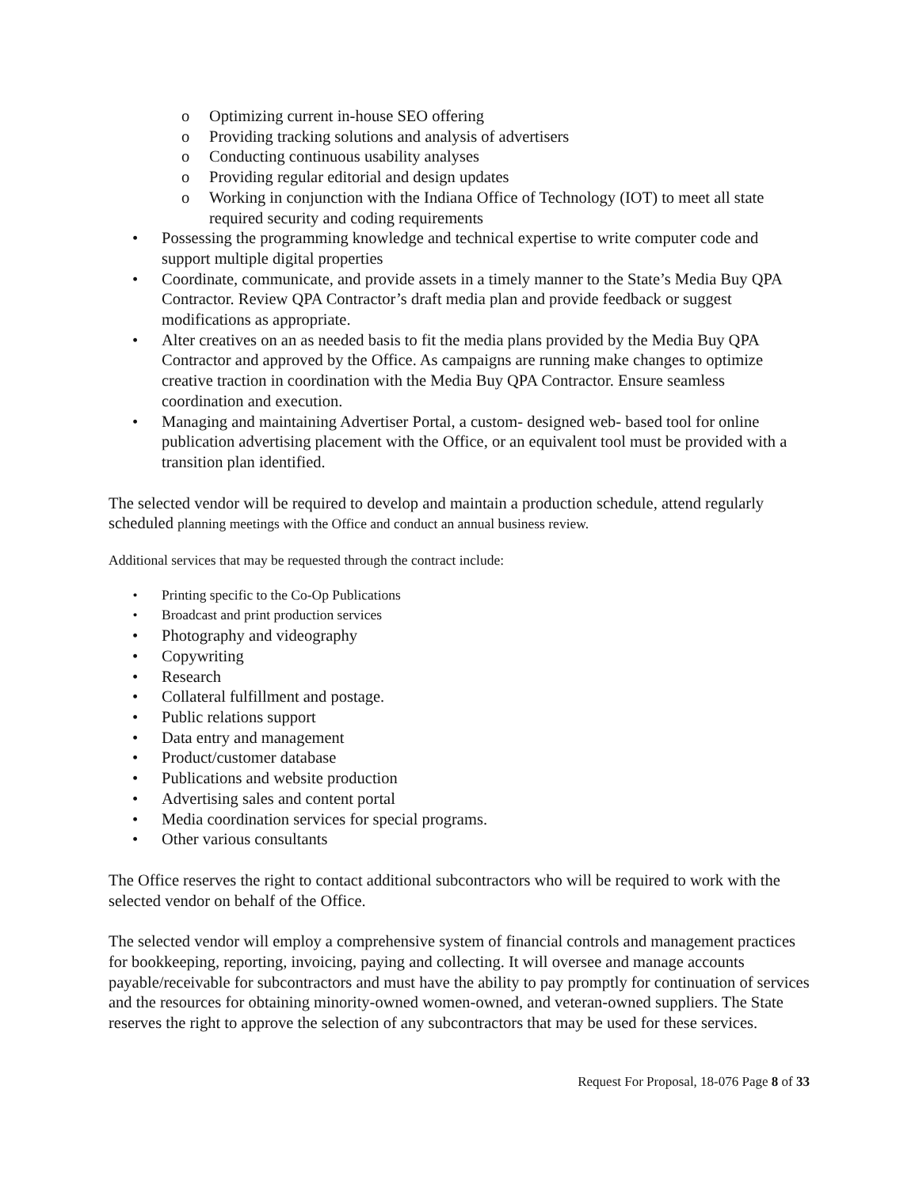o Optimizing current in-house SEO offering
o Providing tracking solutions and analysis of advertisers
o Conducting continuous usability analyses
o Providing regular editorial and design updates
o Working in conjunction with the Indiana Office of Technology (IOT) to meet all state required security and coding requirements
• Possessing the programming knowledge and technical expertise to write computer code and support multiple digital properties
• Coordinate, communicate, and provide assets in a timely manner to the State’s Media Buy QPA Contractor. Review QPA Contractor’s draft media plan and provide feedback or suggest modifications as appropriate.
• Alter creatives on an as needed basis to fit the media plans provided by the Media Buy QPA Contractor and approved by the Office. As campaigns are running make changes to optimize creative traction in coordination with the Media Buy QPA Contractor. Ensure seamless coordination and execution.
• Managing and maintaining Advertiser Portal, a custom- designed web- based tool for online publication advertising placement with the Office, or an equivalent tool must be provided with a transition plan identified.
The selected vendor will be required to develop and maintain a production schedule, attend regularly scheduled planning meetings with the Office and conduct an annual business review.
Additional services that may be requested through the contract include:
• Printing specific to the Co-Op Publications
• Broadcast and print production services
• Photography and videography
• Copywriting
• Research
• Collateral fulfillment and postage.
• Public relations support
• Data entry and management
• Product/customer database
• Publications and website production
• Advertising sales and content portal
• Media coordination services for special programs.
• Other various consultants
The Office reserves the right to contact additional subcontractors who will be required to work with the selected vendor on behalf of the Office.
The selected vendor will employ a comprehensive system of financial controls and management practices for bookkeeping, reporting, invoicing, paying and collecting. It will oversee and manage accounts payable/receivable for subcontractors and must have the ability to pay promptly for continuation of services and the resources for obtaining minority-owned women-owned, and veteran-owned suppliers. The State reserves the right to approve the selection of any subcontractors that may be used for these services.
Request For Proposal, 18-076 Page 8 of 33